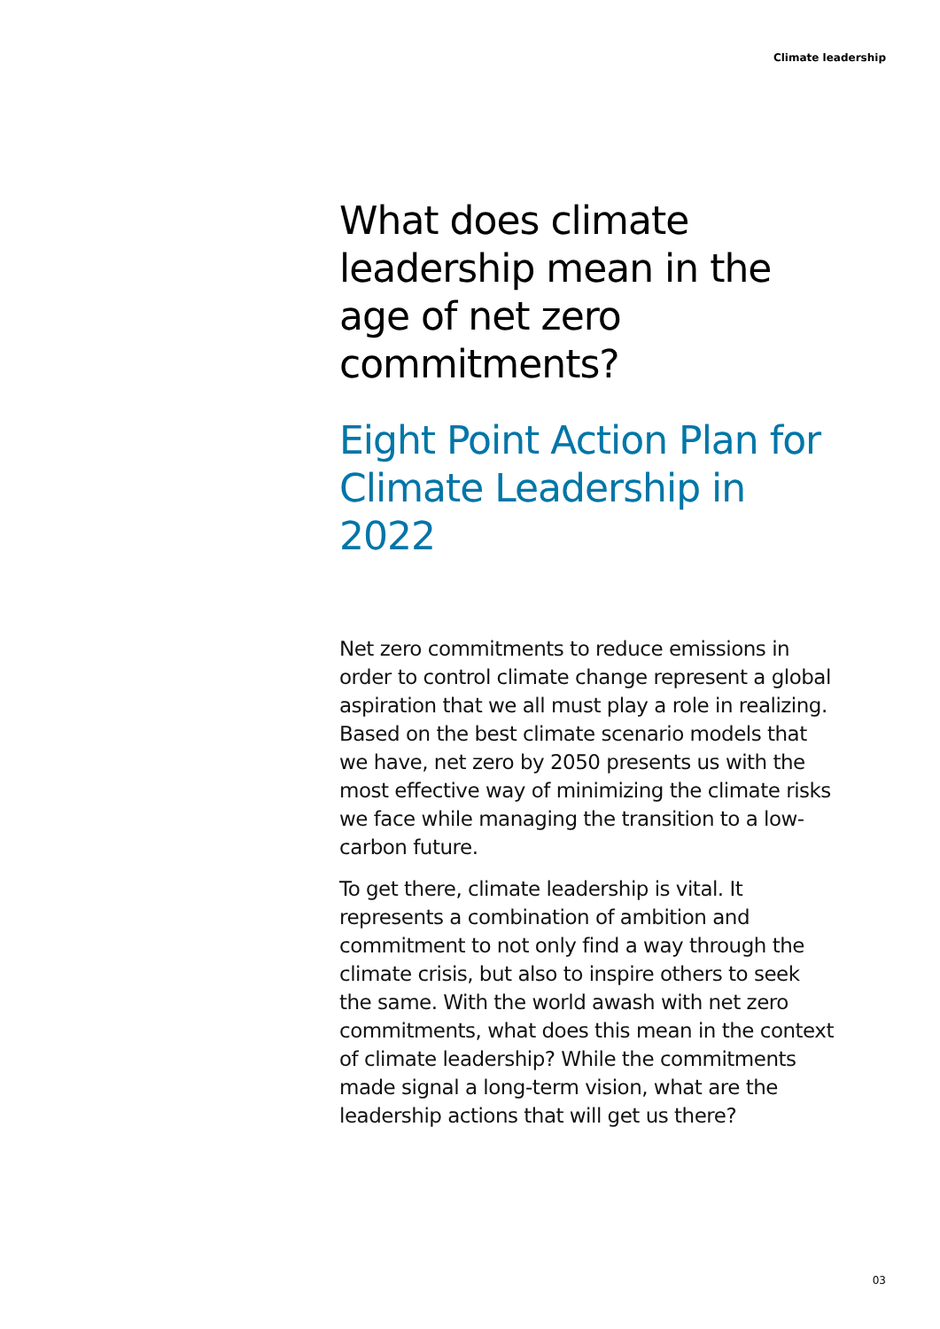Climate leadership
What does climate leadership mean in the age of net zero commitments?
Eight Point Action Plan for Climate Leadership in 2022
Net zero commitments to reduce emissions in order to control climate change represent a global aspiration that we all must play a role in realizing. Based on the best climate scenario models that we have, net zero by 2050 presents us with the most effective way of minimizing the climate risks we face while managing the transition to a low- carbon future.
To get there, climate leadership is vital. It represents a combination of ambition and commitment to not only find a way through the climate crisis, but also to inspire others to seek the same. With the world awash with net zero commitments, what does this mean in the context of climate leadership? While the commitments made signal a long-term vision, what are the leadership actions that will get us there?
03